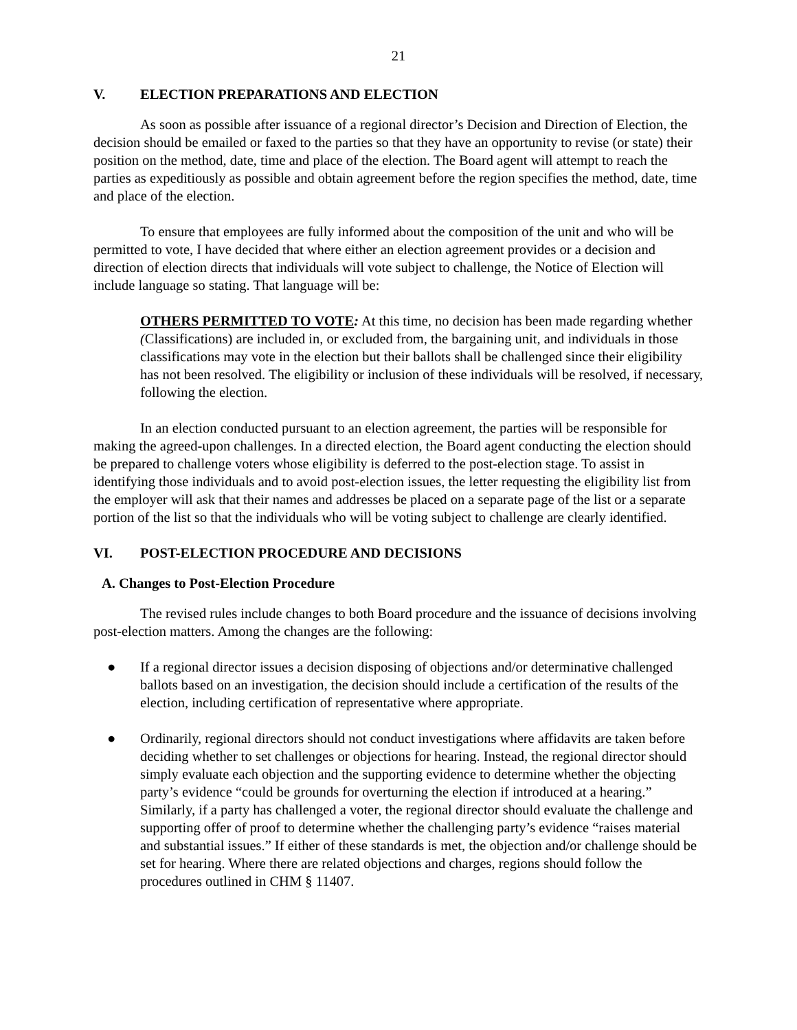21
V. ELECTION PREPARATIONS AND ELECTION
As soon as possible after issuance of a regional director’s Decision and Direction of Election, the decision should be emailed or faxed to the parties so that they have an opportunity to revise (or state) their position on the method, date, time and place of the election. The Board agent will attempt to reach the parties as expeditiously as possible and obtain agreement before the region specifies the method, date, time and place of the election.
To ensure that employees are fully informed about the composition of the unit and who will be permitted to vote, I have decided that where either an election agreement provides or a decision and direction of election directs that individuals will vote subject to challenge, the Notice of Election will include language so stating. That language will be:
OTHERS PERMITTED TO VOTE: At this time, no decision has been made regarding whether (Classifications) are included in, or excluded from, the bargaining unit, and individuals in those classifications may vote in the election but their ballots shall be challenged since their eligibility has not been resolved. The eligibility or inclusion of these individuals will be resolved, if necessary, following the election.
In an election conducted pursuant to an election agreement, the parties will be responsible for making the agreed-upon challenges. In a directed election, the Board agent conducting the election should be prepared to challenge voters whose eligibility is deferred to the post-election stage. To assist in identifying those individuals and to avoid post-election issues, the letter requesting the eligibility list from the employer will ask that their names and addresses be placed on a separate page of the list or a separate portion of the list so that the individuals who will be voting subject to challenge are clearly identified.
VI. POST-ELECTION PROCEDURE AND DECISIONS
A. Changes to Post-Election Procedure
The revised rules include changes to both Board procedure and the issuance of decisions involving post-election matters. Among the changes are the following:
● If a regional director issues a decision disposing of objections and/or determinative challenged ballots based on an investigation, the decision should include a certification of the results of the election, including certification of representative where appropriate.
● Ordinarily, regional directors should not conduct investigations where affidavits are taken before deciding whether to set challenges or objections for hearing. Instead, the regional director should simply evaluate each objection and the supporting evidence to determine whether the objecting party’s evidence “could be grounds for overturning the election if introduced at a hearing.” Similarly, if a party has challenged a voter, the regional director should evaluate the challenge and supporting offer of proof to determine whether the challenging party’s evidence “raises material and substantial issues.” If either of these standards is met, the objection and/or challenge should be set for hearing. Where there are related objections and charges, regions should follow the procedures outlined in CHM § 11407.